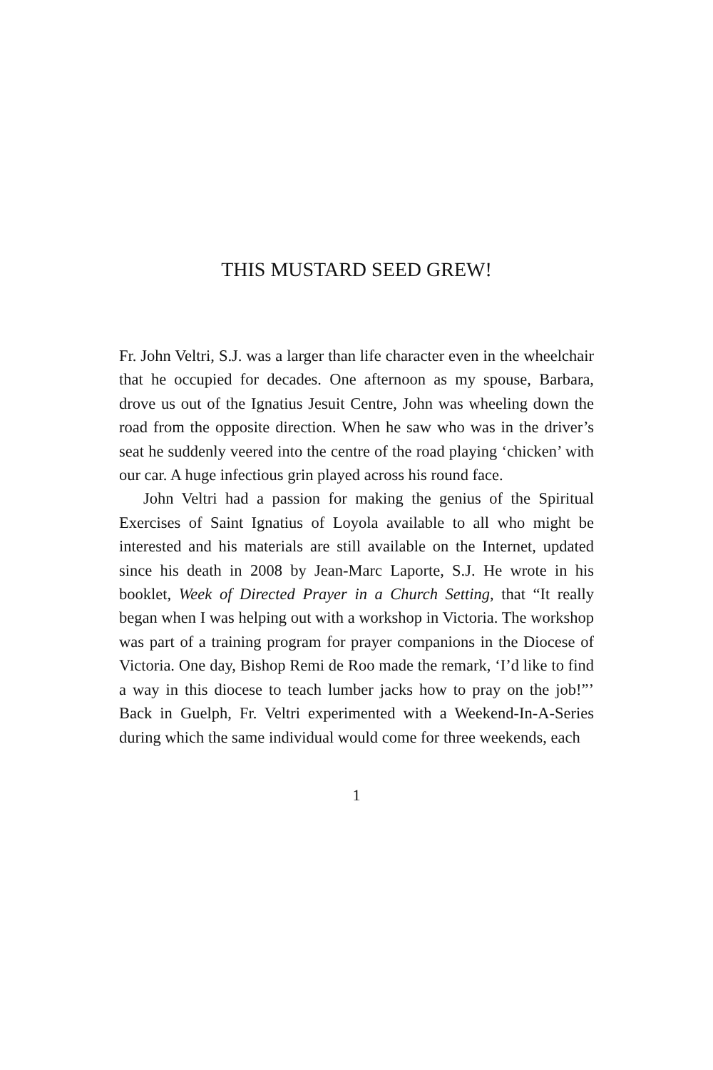THIS MUSTARD SEED GREW!
Fr. John Veltri, S.J. was a larger than life character even in the wheelchair that he occupied for decades. One afternoon as my spouse, Barbara, drove us out of the Ignatius Jesuit Centre, John was wheeling down the road from the opposite direction. When he saw who was in the driver’s seat he suddenly veered into the centre of the road playing ‘chicken’ with our car. A huge infectious grin played across his round face.
John Veltri had a passion for making the genius of the Spiritual Exercises of Saint Ignatius of Loyola available to all who might be interested and his materials are still available on the Internet, updated since his death in 2008 by Jean-Marc Laporte, S.J. He wrote in his booklet, Week of Directed Prayer in a Church Setting, that “It really began when I was helping out with a workshop in Victoria. The workshop was part of a training program for prayer companions in the Diocese of Victoria. One day, Bishop Remi de Roo made the remark, ‘I’d like to find a way in this diocese to teach lumber jacks how to pray on the job!”’ Back in Guelph, Fr. Veltri experimented with a Weekend-In-A-Series during which the same individual would come for three weekends, each
1